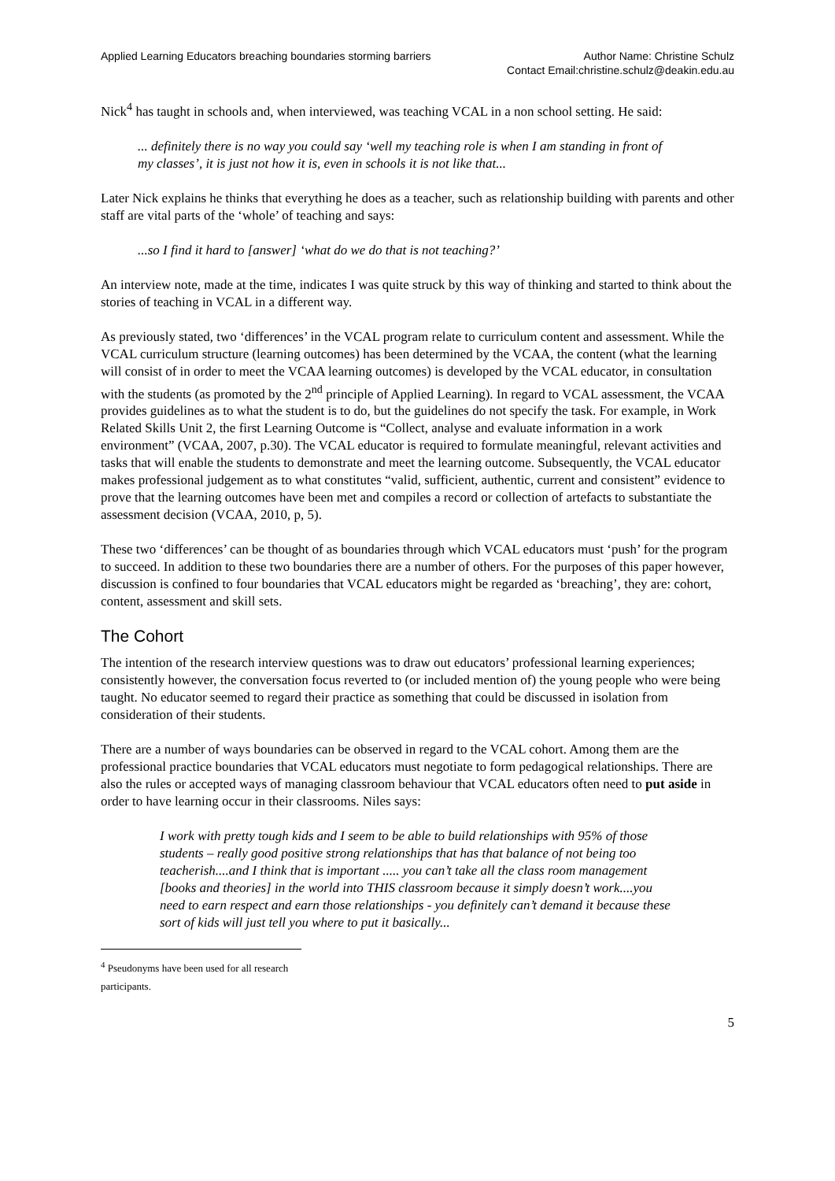Applied Learning Educators breaching boundaries storming barriers
Author Name: Christine Schulz
Contact Email:christine.schulz@deakin.edu.au
Nick<sup>4</sup> has taught in schools and, when interviewed, was teaching VCAL in a non school setting. He said:
... definitely there is no way you could say ‘well my teaching role is when I am standing in front of my classes’, it is just not how it is, even in schools it is not like that...
Later Nick explains he thinks that everything he does as a teacher, such as relationship building with parents and other staff are vital parts of the ‘whole’ of teaching and says:
...so I find it hard to [answer] ‘what do we do that is not teaching?’
An interview note, made at the time, indicates I was quite struck by this way of thinking and started to think about the stories of teaching in VCAL in a different way.
As previously stated, two ‘differences’ in the VCAL program relate to curriculum content and assessment. While the VCAL curriculum structure (learning outcomes) has been determined by the VCAA, the content (what the learning will consist of in order to meet the VCAA learning outcomes) is developed by the VCAL educator, in consultation with the students (as promoted by the 2<sup>nd</sup> principle of Applied Learning). In regard to VCAL assessment, the VCAA provides guidelines as to what the student is to do, but the guidelines do not specify the task. For example, in Work Related Skills Unit 2, the first Learning Outcome is “Collect, analyse and evaluate information in a work environment” (VCAA, 2007, p.30). The VCAL educator is required to formulate meaningful, relevant activities and tasks that will enable the students to demonstrate and meet the learning outcome. Subsequently, the VCAL educator makes professional judgement as to what constitutes “valid, sufficient, authentic, current and consistent” evidence to prove that the learning outcomes have been met and compiles a record or collection of artefacts to substantiate the assessment decision (VCAA, 2010, p, 5).
These two ‘differences’ can be thought of as boundaries through which VCAL educators must ‘push’ for the program to succeed. In addition to these two boundaries there are a number of others. For the purposes of this paper however, discussion is confined to four boundaries that VCAL educators might be regarded as ‘breaching’, they are: cohort, content, assessment and skill sets.
The Cohort
The intention of the research interview questions was to draw out educators’ professional learning experiences; consistently however, the conversation focus reverted to (or included mention of) the young people who were being taught. No educator seemed to regard their practice as something that could be discussed in isolation from consideration of their students.
There are a number of ways boundaries can be observed in regard to the VCAL cohort. Among them are the professional practice boundaries that VCAL educators must negotiate to form pedagogical relationships. There are also the rules or accepted ways of managing classroom behaviour that VCAL educators often need to put aside in order to have learning occur in their classrooms. Niles says:
I work with pretty tough kids and I seem to be able to build relationships with 95% of those students – really good positive strong relationships that has that balance of not being too teacherish....and I think that is important ..... you can’t take all the class room management [books and theories] in the world into THIS classroom because it simply doesn’t work....you need to earn respect and earn those relationships - you definitely can’t demand it because these sort of kids will just tell you where to put it basically...
<sup>4</sup> Pseudonyms have been used for all research participants.
5